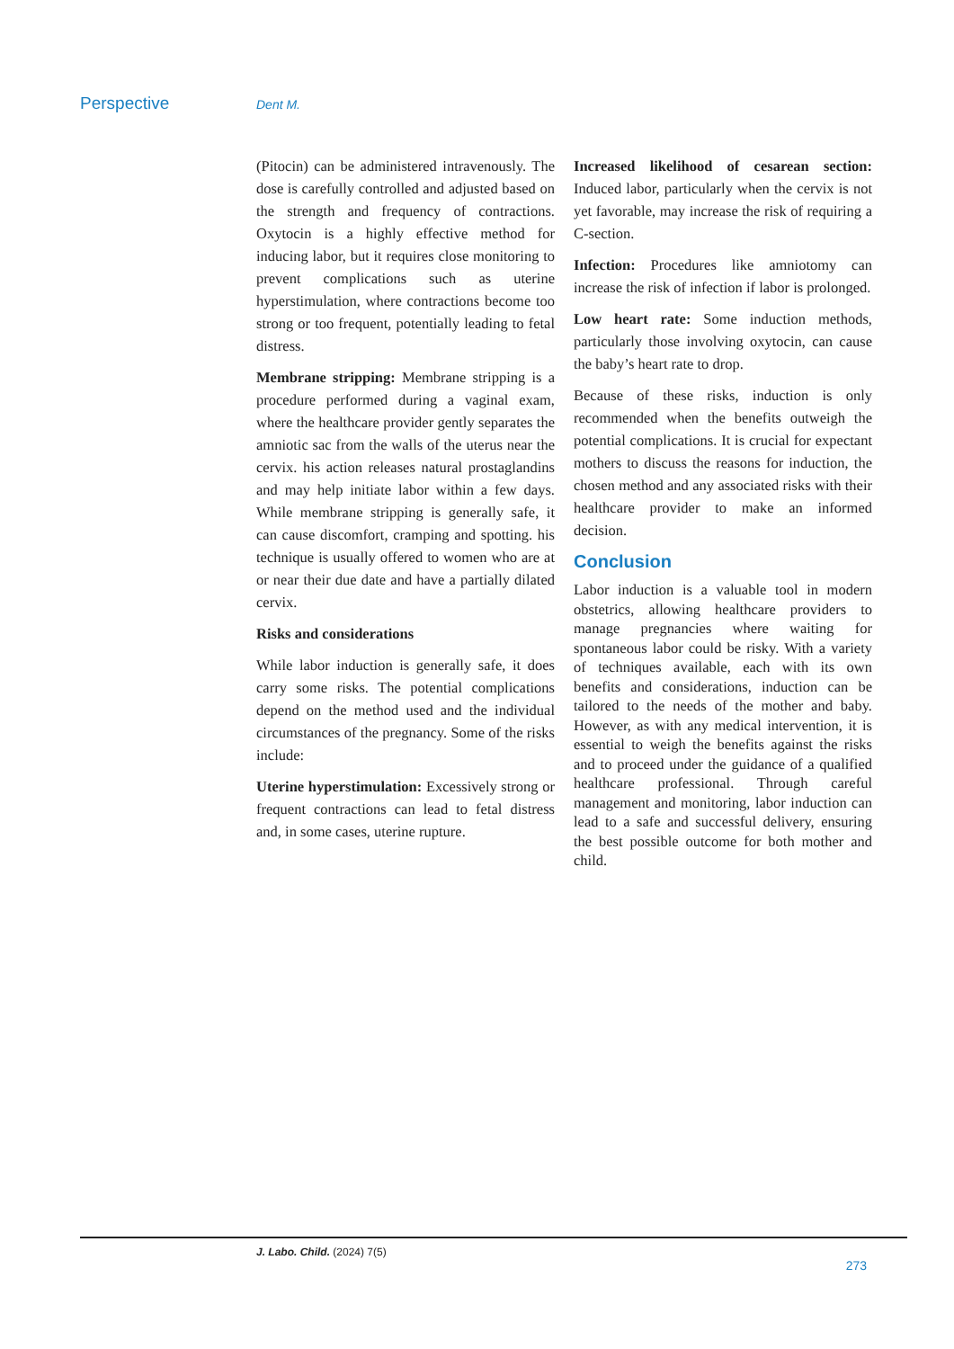Perspective Dent M.
(Pitocin) can be administered intravenously. The dose is carefully controlled and adjusted based on the strength and frequency of contractions. Oxytocin is a highly effective method for inducing labor, but it requires close monitoring to prevent complications such as uterine hyperstimulation, where contractions become too strong or too frequent, potentially leading to fetal distress.
Membrane stripping: Membrane stripping is a procedure performed during a vaginal exam, where the healthcare provider gently separates the amniotic sac from the walls of the uterus near the cervix. his action releases natural prostaglandins and may help initiate labor within a few days. While membrane stripping is generally safe, it can cause discomfort, cramping and spotting. his technique is usually offered to women who are at or near their due date and have a partially dilated cervix.
Risks and considerations
While labor induction is generally safe, it does carry some risks. The potential complications depend on the method used and the individual circumstances of the pregnancy. Some of the risks include:
Uterine hyperstimulation: Excessively strong or frequent contractions can lead to fetal distress and, in some cases, uterine rupture.
Increased likelihood of cesarean section: Induced labor, particularly when the cervix is not yet favorable, may increase the risk of requiring a C-section.
Infection: Procedures like amniotomy can increase the risk of infection if labor is prolonged.
Low heart rate: Some induction methods, particularly those involving oxytocin, can cause the baby’s heart rate to drop.
Because of these risks, induction is only recommended when the benefits outweigh the potential complications. It is crucial for expectant mothers to discuss the reasons for induction, the chosen method and any associated risks with their healthcare provider to make an informed decision.
Conclusion
Labor induction is a valuable tool in modern obstetrics, allowing healthcare providers to manage pregnancies where waiting for spontaneous labor could be risky. With a variety of techniques available, each with its own benefits and considerations, induction can be tailored to the needs of the mother and baby. However, as with any medical intervention, it is essential to weigh the benefits against the risks and to proceed under the guidance of a qualified healthcare professional. Through careful management and monitoring, labor induction can lead to a safe and successful delivery, ensuring the best possible outcome for both mother and child.
J. Labo. Child. (2024) 7(5)
273